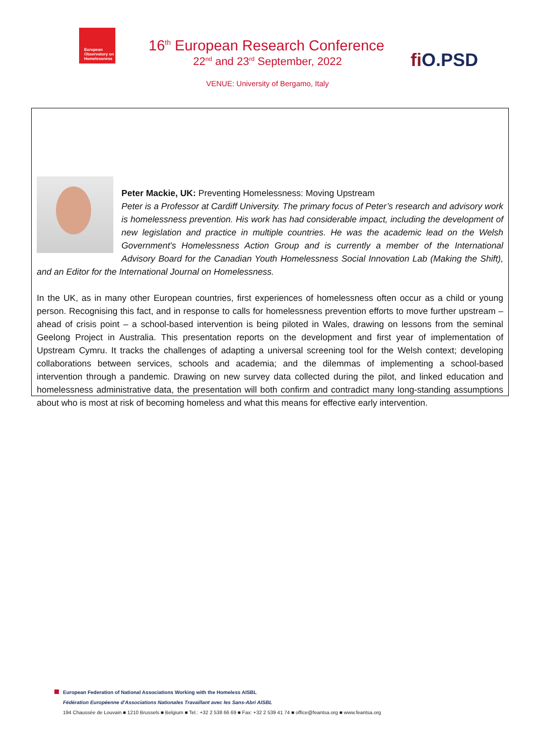European
Observatory on
Homelessness
16<sup>th</sup> European Research Conference
22<sup>nd</sup> and 23<sup>rd</sup> September, 2022
VENUE: University of Bergamo, Italy
fi O.PSD
Peter Mackie, UK: Preventing Homelessness: Moving Upstream
Peter is a Professor at Cardiff University. The primary focus of Peter’s research and advisory work is homelessness prevention. His work has had considerable impact, including the development of new legislation and practice in multiple countries. He was the academic lead on the Welsh Government's Homelessness Action Group and is currently a member of the International Advisory Board for the Canadian Youth Homelessness Social Innovation Lab (Making the Shift), and an Editor for the International Journal on Homelessness.
In the UK, as in many other European countries, first experiences of homelessness often occur as a child or young person. Recognising this fact, and in response to calls for homelessness prevention efforts to move further upstream – ahead of crisis point – a school-based intervention is being piloted in Wales, drawing on lessons from the seminal Geelong Project in Australia. This presentation reports on the development and first year of implementation of Upstream Cymru. It tracks the challenges of adapting a universal screening tool for the Welsh context; developing collaborations between services, schools and academia; and the dilemmas of implementing a school-based intervention through a pandemic. Drawing on new survey data collected during the pilot, and linked education and homelessness administrative data, the presentation will both confirm and contradict many long-standing assumptions about who is most at risk of becoming homeless and what this means for effective early intervention.
European Federation of National Associations Working with the Homeless AISBL
Fédération Européenne d'Associations Nationales Travaillant avec les Sans-Abri AISBL
194 Chaussée de Louvain ■ 1210 Brussels ■ Belgium ■ Tel.: +32 2 538 66 69 ■ Fax: +32 2 539 41 74 ■ office@feantsa.org ■ www.feantsa.org